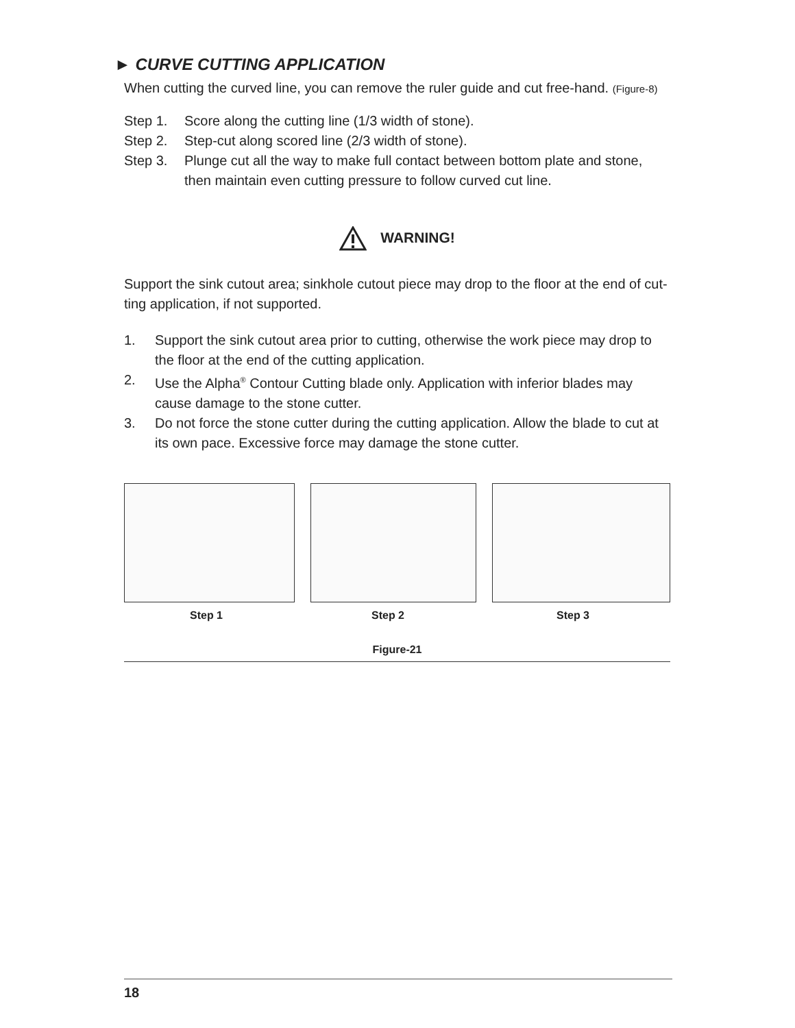► CURVE CUTTING APPLICATION
When cutting the curved line, you can remove the ruler guide and cut free-hand. (Figure-8)
Step 1. Score along the cutting line (1/3 width of stone).
Step 2. Step-cut along scored line (2/3 width of stone).
Step 3. Plunge cut all the way to make full contact between bottom plate and stone, then maintain even cutting pressure to follow curved cut line.
WARNING!
Support the sink cutout area; sinkhole cutout piece may drop to the floor at the end of cut-ting application, if not supported.
1. Support the sink cutout area prior to cutting, otherwise the work piece may drop to the floor at the end of the cutting application.
2. Use the Alpha<sup>®</sup> Contour Cutting blade only. Application with inferior blades may cause damage to the stone cutter.
3. Do not force the stone cutter during the cutting application. Allow the blade to cut at its own pace. Excessive force may damage the stone cutter.
Step 1 Step 2 Step 3
Figure-21
18